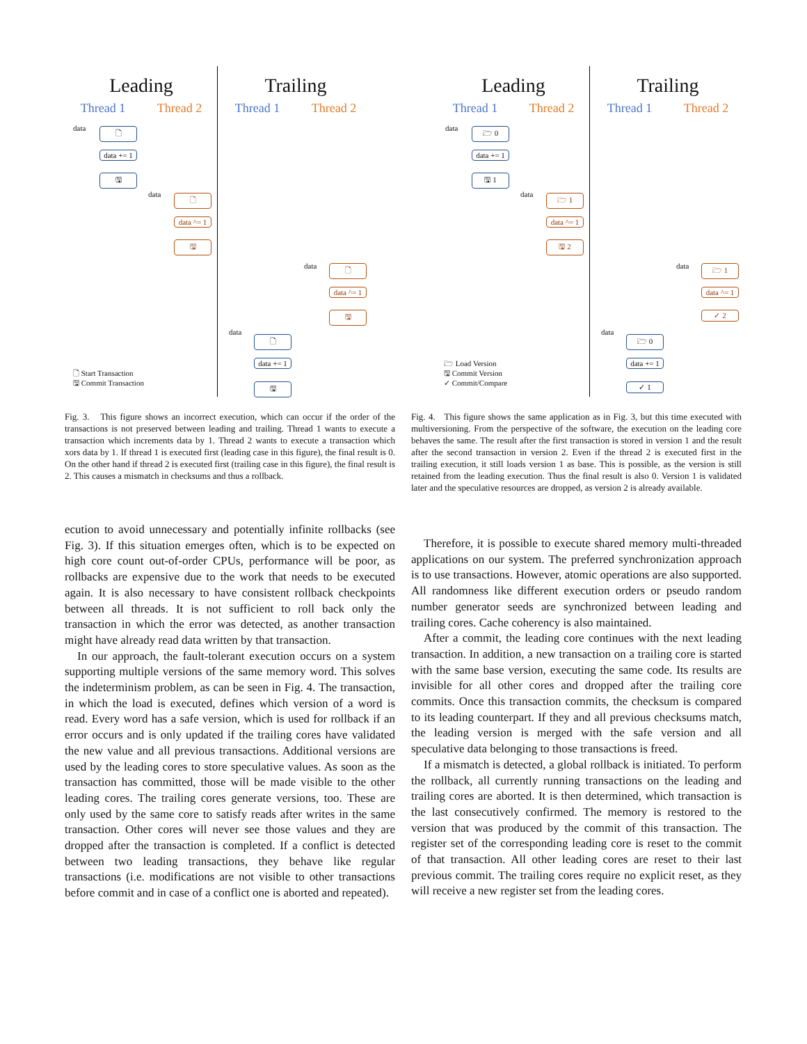Leading
Thread 1 Thread 2
data 🗋
data += 1
🖫
data 🗋
data ^= 1
🖫
🗋 Start Transaction
🖫 Commit Transaction
Trailing
Thread 1 Thread 2
data 🗋
data ^= 1
🖫
data
🗋
data += 1
🖫
Leading
Thread 1 Thread 2
data 🗁 0
data += 1
🖫 1
data 🗁 1
data ^= 1
🖫 2
🗁 Load Version
🖫 Commit Version
✓ Commit/Compare
Trailing
Thread 1 Thread 2
data 🗁 1
data ^= 1
✓ 2
data
🗁 0
data += 1
✓ 1
Fig. 3. This figure shows an incorrect execution, which can occur if the order of the transactions is not preserved between leading and trailing. Thread 1 wants to execute a transaction which increments data by 1. Thread 2 wants to execute a transaction which xors data by 1. If thread 1 is executed first (leading case in this figure), the final result is 0. On the other hand if thread 2 is executed first (trailing case in this figure), the final result is 2. This causes a mismatch in checksums and thus a rollback.
Fig. 4. This figure shows the same application as in Fig. 3, but this time executed with multiversioning. From the perspective of the software, the execution on the leading core behaves the same. The result after the first transaction is stored in version 1 and the result after the second transaction in version 2. Even if the thread 2 is executed first in the trailing execution, it still loads version 1 as base. This is possible, as the version is still retained from the leading execution. Thus the final result is also 0. Version 1 is validated later and the speculative resources are dropped, as version 2 is already available.
ecution to avoid unnecessary and potentially infinite rollbacks (see Fig. 3). If this situation emerges often, which is to be expected on high core count out-of-order CPUs, performance will be poor, as rollbacks are expensive due to the work that needs to be executed again. It is also necessary to have consistent rollback checkpoints between all threads. It is not sufficient to roll back only the transaction in which the error was detected, as another transaction might have already read data written by that transaction.
In our approach, the fault-tolerant execution occurs on a system supporting multiple versions of the same memory word. This solves the indeterminism problem, as can be seen in Fig. 4. The transaction, in which the load is executed, defines which version of a word is read. Every word has a safe version, which is used for rollback if an error occurs and is only updated if the trailing cores have validated the new value and all previous transactions. Additional versions are used by the leading cores to store speculative values. As soon as the transaction has committed, those will be made visible to the other leading cores. The trailing cores generate versions, too. These are only used by the same core to satisfy reads after writes in the same transaction. Other cores will never see those values and they are dropped after the transaction is completed. If a conflict is detected between two leading transactions, they behave like regular transactions (i.e. modifications are not visible to other transactions before commit and in case of a conflict one is aborted and repeated).
Therefore, it is possible to execute shared memory multi-threaded applications on our system. The preferred synchronization approach is to use transactions. However, atomic operations are also supported. All randomness like different execution orders or pseudo random number generator seeds are synchronized between leading and trailing cores. Cache coherency is also maintained.
After a commit, the leading core continues with the next leading transaction. In addition, a new transaction on a trailing core is started with the same base version, executing the same code. Its results are invisible for all other cores and dropped after the trailing core commits. Once this transaction commits, the checksum is compared to its leading counterpart. If they and all previous checksums match, the leading version is merged with the safe version and all speculative data belonging to those transactions is freed.
If a mismatch is detected, a global rollback is initiated. To perform the rollback, all currently running transactions on the leading and trailing cores are aborted. It is then determined, which transaction is the last consecutively confirmed. The memory is restored to the version that was produced by the commit of this transaction. The register set of the corresponding leading core is reset to the commit of that transaction. All other leading cores are reset to their last previous commit. The trailing cores require no explicit reset, as they will receive a new register set from the leading cores.